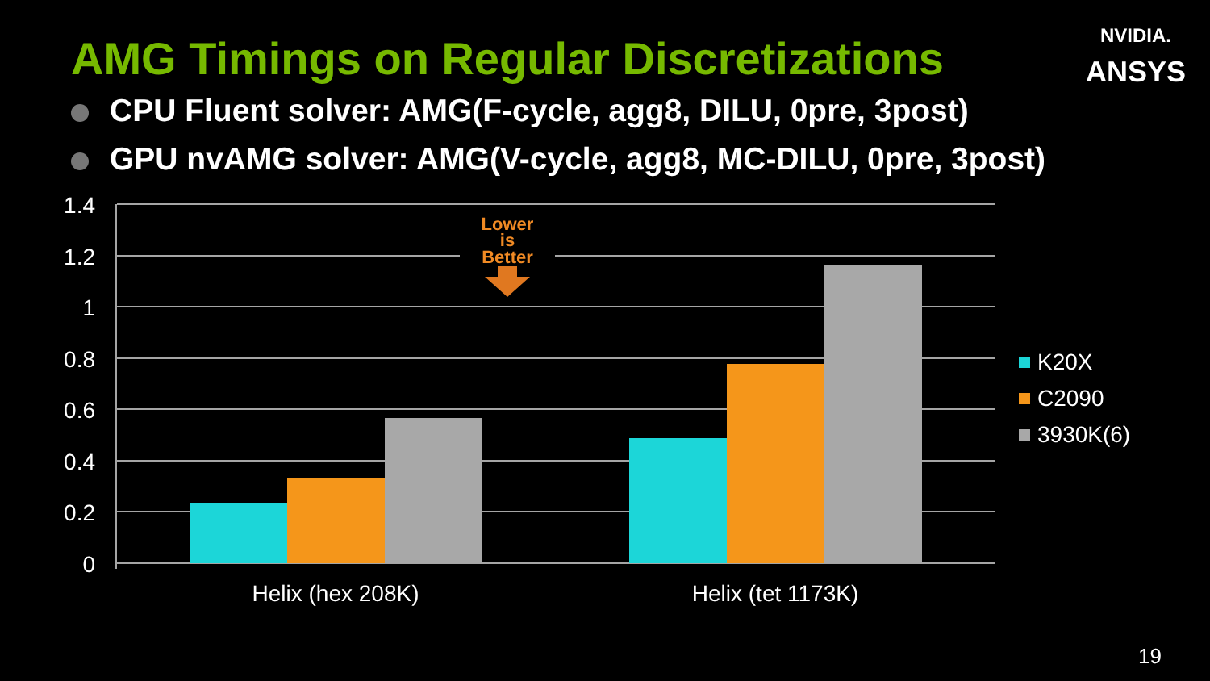AMG Timings on Regular Discretizations
NVIDIA.
ANSYS
CPU Fluent solver: AMG(F-cycle, agg8, DILU, 0pre, 3post)
GPU nvAMG solver: AMG(V-cycle, agg8, MC-DILU, 0pre, 3post)
1.4
1.2
1
0.8
0.6
0.4
0.2
0
Lower
is
Better
Helix (hex 208K)
Helix (tet 1173K)
K20X
C2090
3930K(6)
19